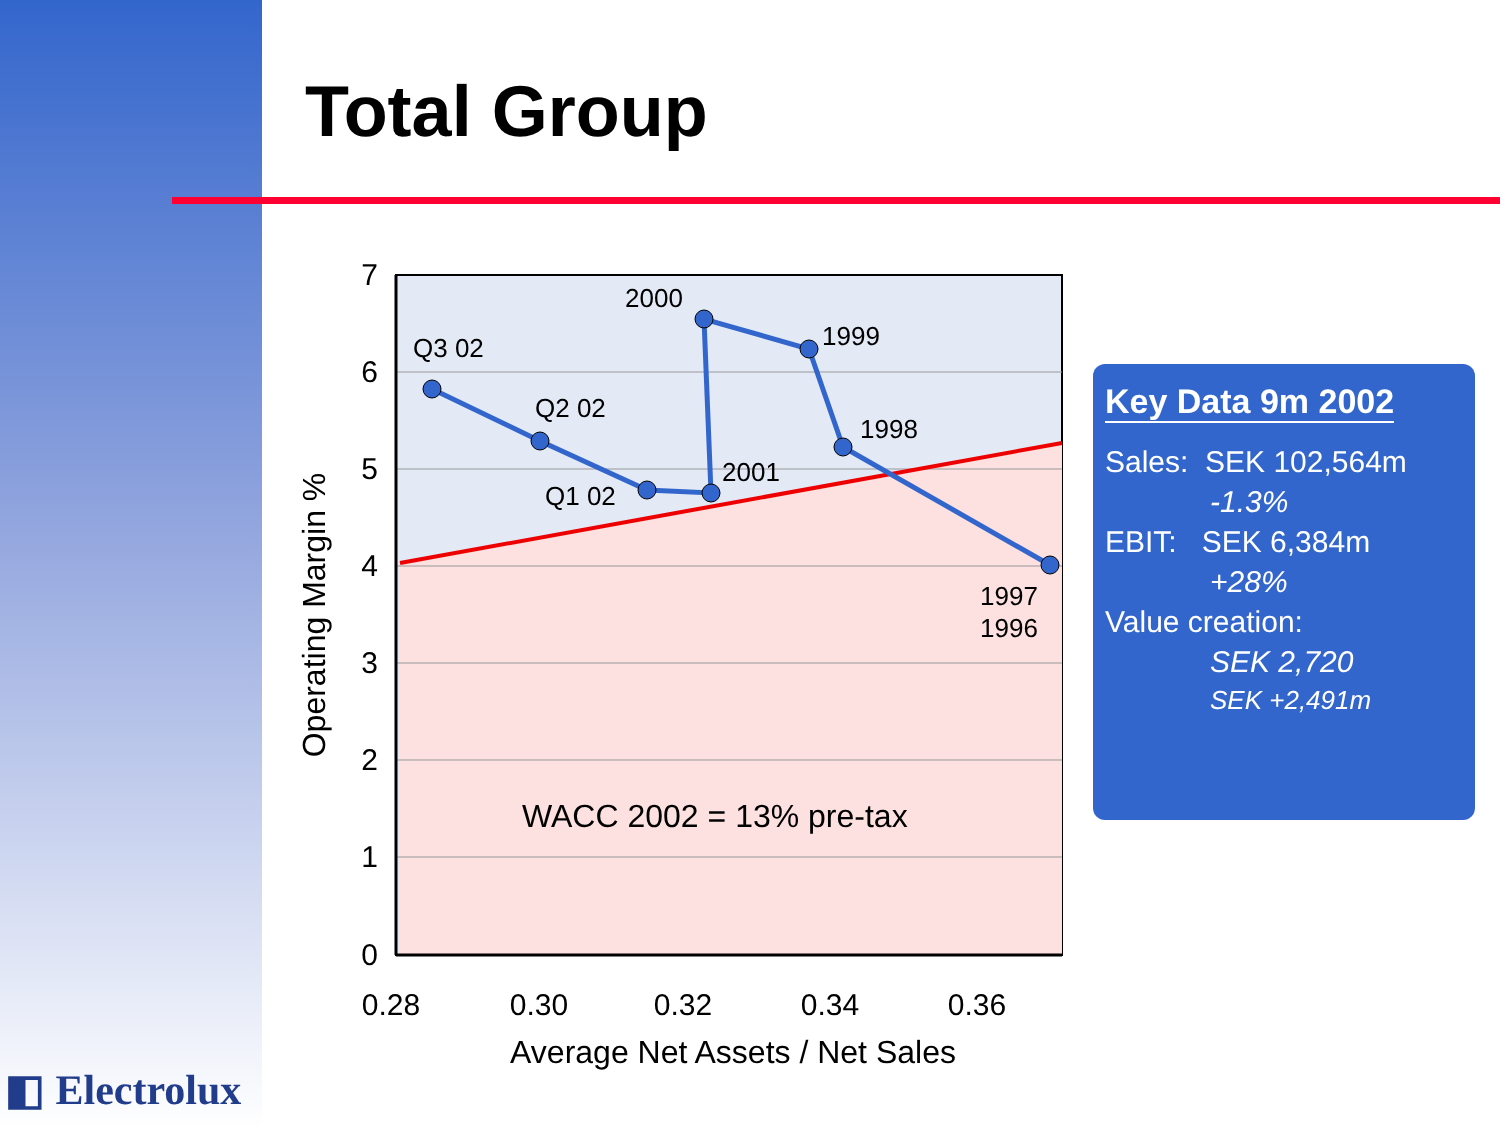Total Group
Q3 02
Q2 02
Q1 02
2000
1999
1998
2001
1997
1996
WACC 2002 = 13% pre-tax
7
6
5
4
3
2
1
0
0.28
0.30
0.32
0.34
0.36
Average Net Assets / Net Sales
Operating Margin %
Key Data 9m 2002
Sales: SEK 102,564m
-1.3%
EBIT: SEK 6,384m
+28%
Value creation:
SEK 2,720
SEK +2,491m
◧ Electrolux